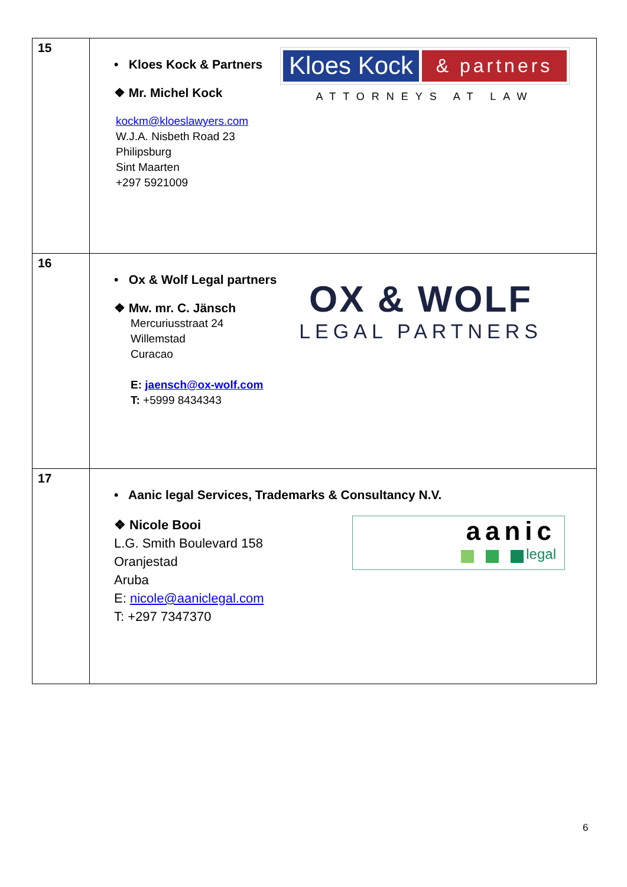| 15 | • Kloes Kock & Partners ❖ Mr. Michel Kock kockm@kloeslawyers.com W.J.A. Nisbeth Road 23 Philipsburg Sint Maarten +297 5921009 Kloes Kock & partners ATTORNEYS AT LAW |
| 16 | • Ox & Wolf Legal partners ❖ Mw. mr. C. Jänsch Mercuriusstraat 24 Willemstad Curacao E: jaensch@ox-wolf.com T: +5999 8434343 OX & WOLF LEGAL PARTNERS |
| 17 | • Aanic legal Services, Trademarks & Consultancy N.V. ❖ Nicole Booi L.G. Smith Boulevard 158 Oranjestad Aruba E: nicole@aaniclegal.com T: +297 7347370 aanic legal |
6